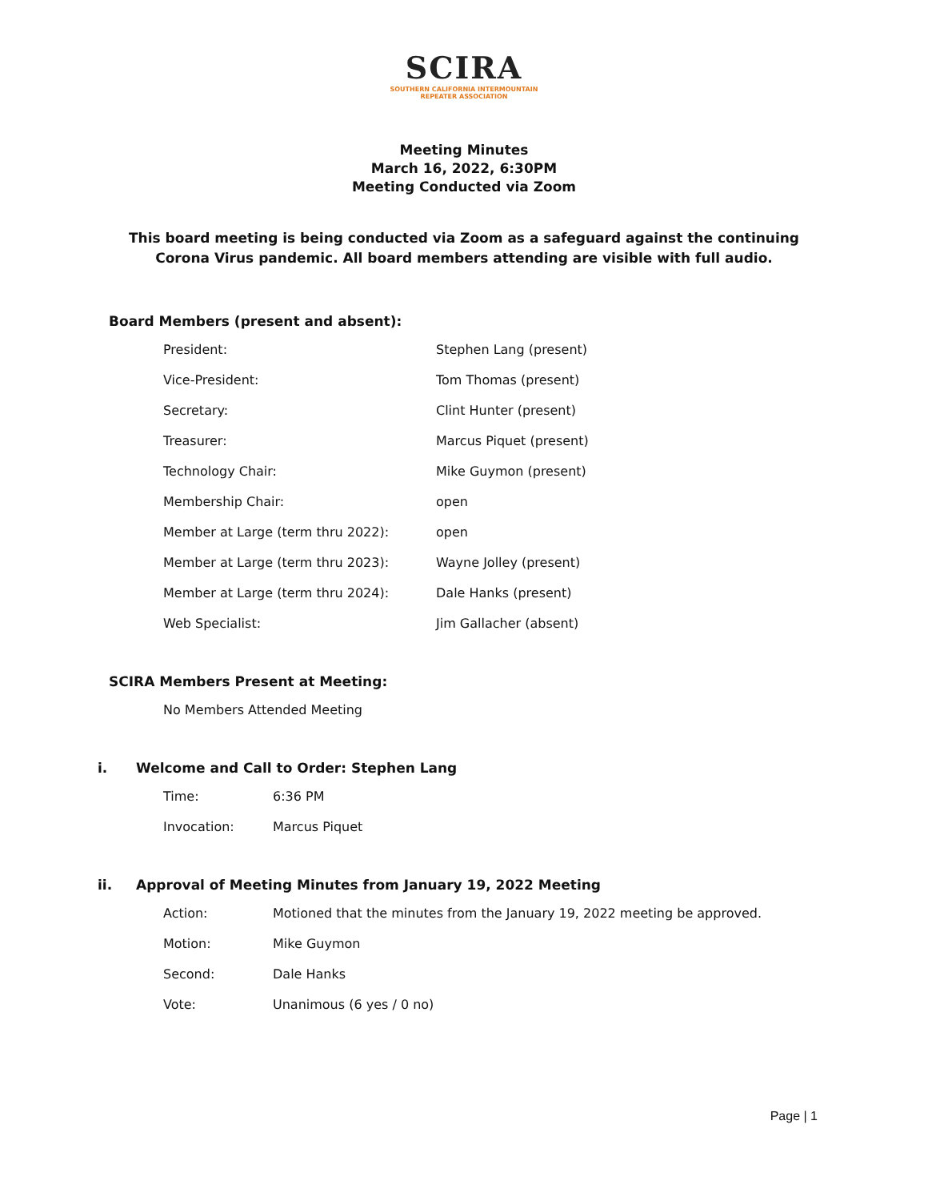SCIRA
SOUTHERN CALIFORNIA INTERMOUNTAIN
REPEATER ASSOCIATION
Meeting Minutes
March 16, 2022, 6:30PM
Meeting Conducted via Zoom
This board meeting is being conducted via Zoom as a safeguard against the continuing Corona Virus pandemic. All board members attending are visible with full audio.
Board Members (present and absent):
| President: | Stephen Lang (present) |
| Vice-President: | Tom Thomas (present) |
| Secretary: | Clint Hunter (present) |
| Treasurer: | Marcus Piquet (present) |
| Technology Chair: | Mike Guymon (present) |
| Membership Chair: | open |
| Member at Large (term thru 2022): | open |
| Member at Large (term thru 2023): | Wayne Jolley (present) |
| Member at Large (term thru 2024): | Dale Hanks (present) |
| Web Specialist: | Jim Gallacher (absent) |
SCIRA Members Present at Meeting:
| No Members Attended Meeting |
i. Welcome and Call to Order: Stephen Lang
| Time: | 6:36 PM |
| Invocation: | Marcus Piquet |
ii. Approval of Meeting Minutes from January 19, 2022 Meeting
| Action: | Motioned that the minutes from the January 19, 2022 meeting be approved. |
| Motion: | Mike Guymon |
| Second: | Dale Hanks |
| Vote: | Unanimous (6 yes / 0 no) |
Page | 1